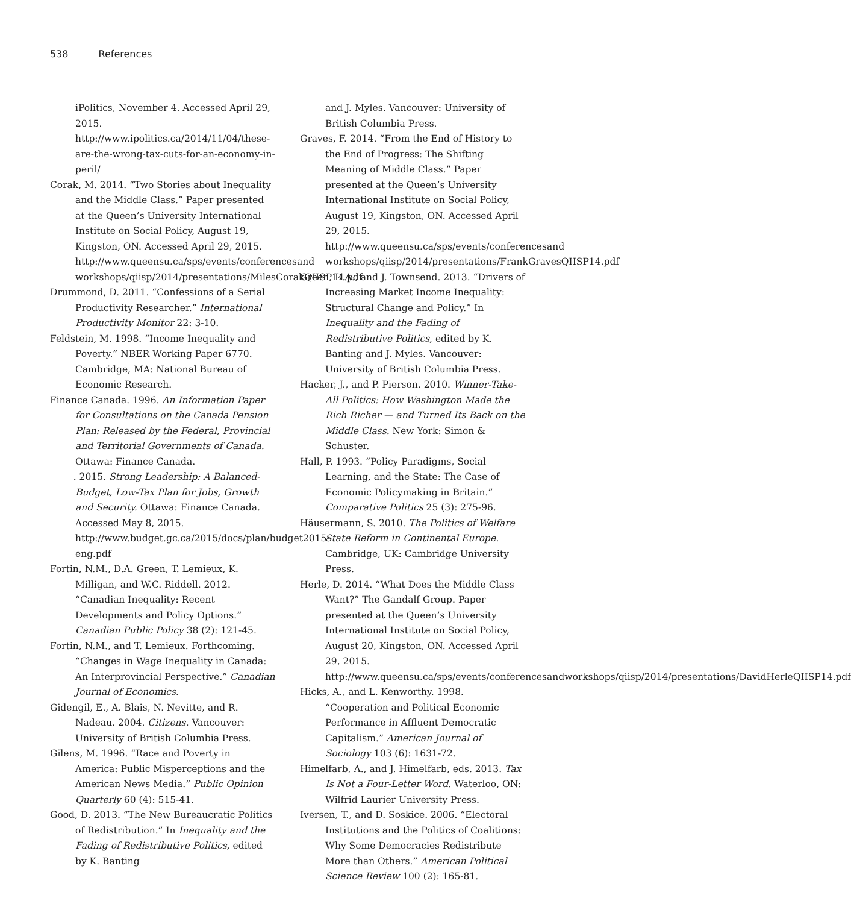538 References
iPolitics, November 4. Accessed April 29, 2015. http://www.ipolitics.ca/2014/11/04/these-are-the-wrong-tax-cuts-for-an-economy-in-peril/
Corak, M. 2014. “Two Stories about Inequality and the Middle Class.” Paper presented at the Queen’s University International Institute on Social Policy, August 19, Kingston, ON. Accessed April 29, 2015. http://www.queensu.ca/sps/events/conferencesand workshops/qiisp/2014/presentations/MilesCorakQIISP14.pdf
Drummond, D. 2011. “Confessions of a Serial Productivity Researcher.” International Productivity Monitor 22: 3-10.
Feldstein, M. 1998. “Income Inequality and Poverty.” NBER Working Paper 6770. Cambridge, MA: National Bureau of Economic Research.
Finance Canada. 1996. An Information Paper for Consultations on the Canada Pension Plan: Released by the Federal, Provincial and Territorial Governments of Canada. Ottawa: Finance Canada.
_____. 2015. Strong Leadership: A Balanced-Budget, Low-Tax Plan for Jobs, Growth and Security. Ottawa: Finance Canada. Accessed May 8, 2015. http://www.budget.gc.ca/2015/docs/plan/budget2015-eng.pdf
Fortin, N.M., D.A. Green, T. Lemieux, K. Milligan, and W.C. Riddell. 2012. “Canadian Inequality: Recent Developments and Policy Options.” Canadian Public Policy 38 (2): 121-45.
Fortin, N.M., and T. Lemieux. Forthcoming. “Changes in Wage Inequality in Canada: An Interprovincial Perspective.” Canadian Journal of Economics.
Gidengil, E., A. Blais, N. Nevitte, and R. Nadeau. 2004. Citizens. Vancouver: University of British Columbia Press.
Gilens, M. 1996. “Race and Poverty in America: Public Misperceptions and the American News Media.” Public Opinion Quarterly 60 (4): 515-41.
Good, D. 2013. “The New Bureaucratic Politics of Redistribution.” In Inequality and the Fading of Redistributive Politics, edited by K. Banting
and J. Myles. Vancouver: University of British Columbia Press.
Graves, F. 2014. “From the End of History to the End of Progress: The Shifting Meaning of Middle Class.” Paper presented at the Queen’s University International Institute on Social Policy, August 19, Kingston, ON. Accessed April 29, 2015. http://www.queensu.ca/sps/events/conferencesand workshops/qiisp/2014/presentations/FrankGravesQIISP14.pdf
Green, D.A., and J. Townsend. 2013. “Drivers of Increasing Market Income Inequality: Structural Change and Policy.” In Inequality and the Fading of Redistributive Politics, edited by K. Banting and J. Myles. Vancouver: University of British Columbia Press.
Hacker, J., and P. Pierson. 2010. Winner-Take-All Politics: How Washington Made the Rich Richer — and Turned Its Back on the Middle Class. New York: Simon & Schuster.
Hall, P. 1993. “Policy Paradigms, Social Learning, and the State: The Case of Economic Policymaking in Britain.” Comparative Politics 25 (3): 275-96.
Häusermann, S. 2010. The Politics of Welfare State Reform in Continental Europe. Cambridge, UK: Cambridge University Press.
Herle, D. 2014. “What Does the Middle Class Want?” The Gandalf Group. Paper presented at the Queen’s University International Institute on Social Policy, August 20, Kingston, ON. Accessed April 29, 2015. http://www.queensu.ca/sps/events/conferencesandworkshops/qiisp/2014/presentations/DavidHerleQIISP14.pdf
Hicks, A., and L. Kenworthy. 1998. “Cooperation and Political Economic Performance in Affluent Democratic Capitalism.” American Journal of Sociology 103 (6): 1631-72.
Himelfarb, A., and J. Himelfarb, eds. 2013. Tax Is Not a Four-Letter Word. Waterloo, ON: Wilfrid Laurier University Press.
Iversen, T., and D. Soskice. 2006. “Electoral Institutions and the Politics of Coalitions: Why Some Democracies Redistribute More than Others.” American Political Science Review 100 (2): 165-81.